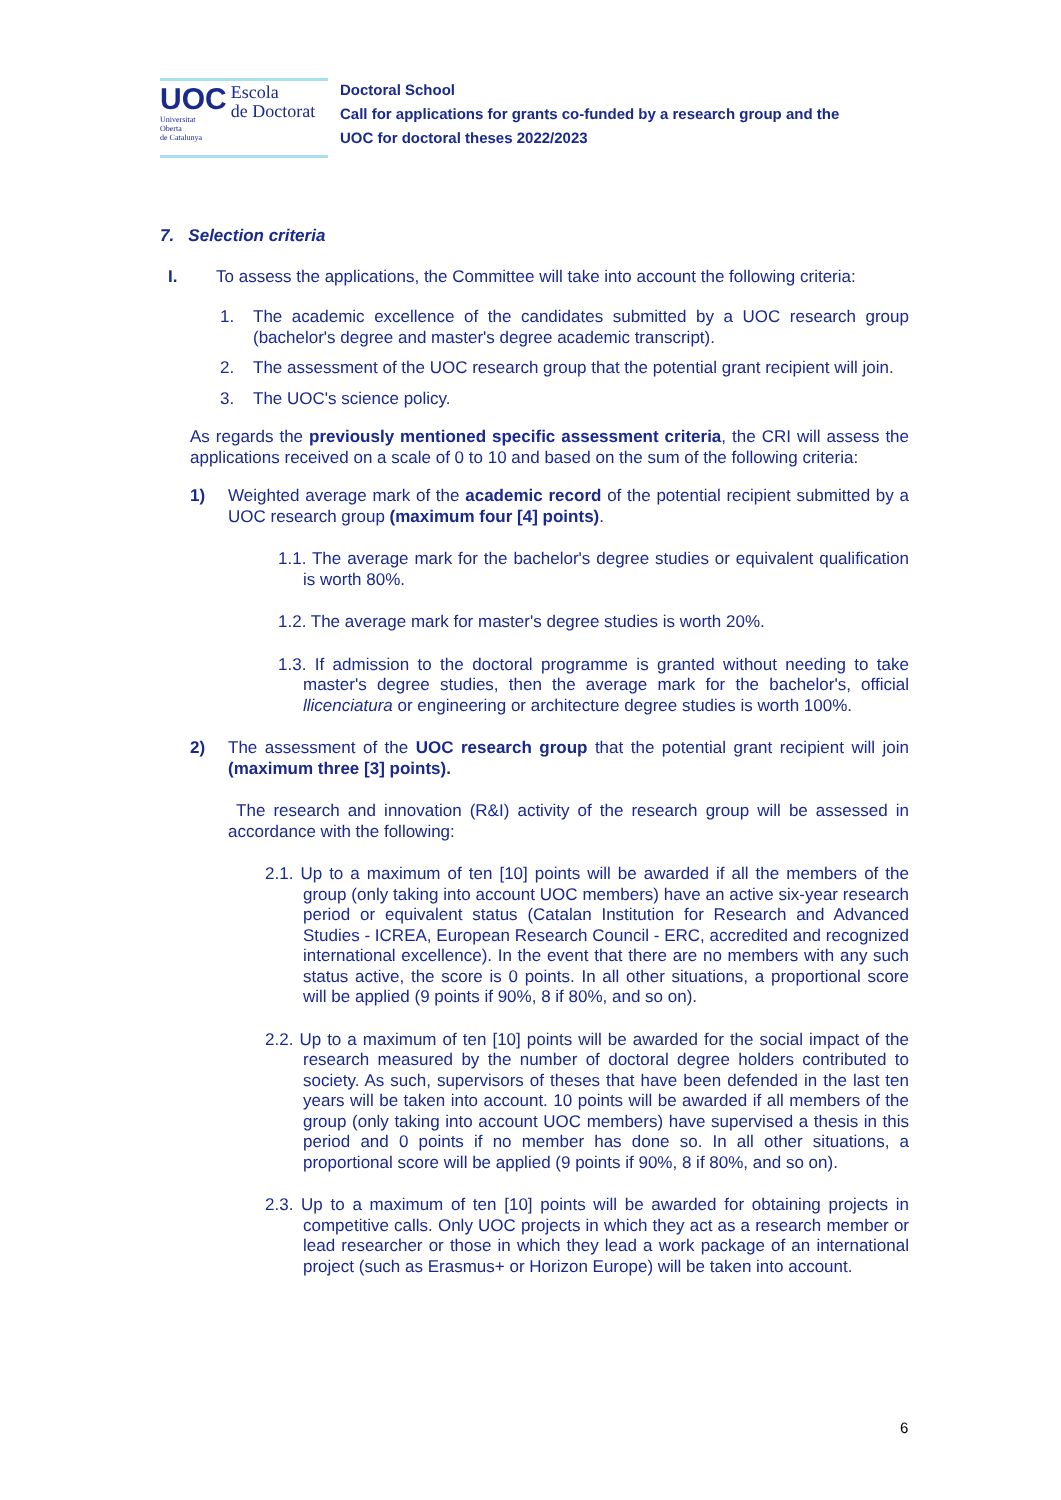UOC
Universitat
Oberta
de Catalunya
Escola
de Doctorat
Doctoral School
Call for applications for grants co-funded by a research group and the
UOC for doctoral theses 2022/2023
7. Selection criteria
I. To assess the applications, the Committee will take into account the following criteria:
1. The academic excellence of the candidates submitted by a UOC research group (bachelor's degree and master's degree academic transcript).
2. The assessment of the UOC research group that the potential grant recipient will join.
3. The UOC's science policy.
As regards the previously mentioned specific assessment criteria, the CRI will assess the applications received on a scale of 0 to 10 and based on the sum of the following criteria:
1) Weighted average mark of the academic record of the potential recipient submitted by a UOC research group (maximum four [4] points).
1.1. The average mark for the bachelor's degree studies or equivalent qualification is worth 80%.
1.2. The average mark for master's degree studies is worth 20%.
1.3. If admission to the doctoral programme is granted without needing to take master's degree studies, then the average mark for the bachelor's, official llicenciatura or engineering or architecture degree studies is worth 100%.
2) The assessment of the UOC research group that the potential grant recipient will join (maximum three [3] points).
The research and innovation (R&I) activity of the research group will be assessed in accordance with the following:
2.1. Up to a maximum of ten [10] points will be awarded if all the members of the group (only taking into account UOC members) have an active six-year research period or equivalent status (Catalan Institution for Research and Advanced Studies - ICREA, European Research Council - ERC, accredited and recognized international excellence). In the event that there are no members with any such status active, the score is 0 points. In all other situations, a proportional score will be applied (9 points if 90%, 8 if 80%, and so on).
2.2. Up to a maximum of ten [10] points will be awarded for the social impact of the research measured by the number of doctoral degree holders contributed to society. As such, supervisors of theses that have been defended in the last ten years will be taken into account. 10 points will be awarded if all members of the group (only taking into account UOC members) have supervised a thesis in this period and 0 points if no member has done so. In all other situations, a proportional score will be applied (9 points if 90%, 8 if 80%, and so on).
2.3. Up to a maximum of ten [10] points will be awarded for obtaining projects in competitive calls. Only UOC projects in which they act as a research member or lead researcher or those in which they lead a work package of an international project (such as Erasmus+ or Horizon Europe) will be taken into account.
6